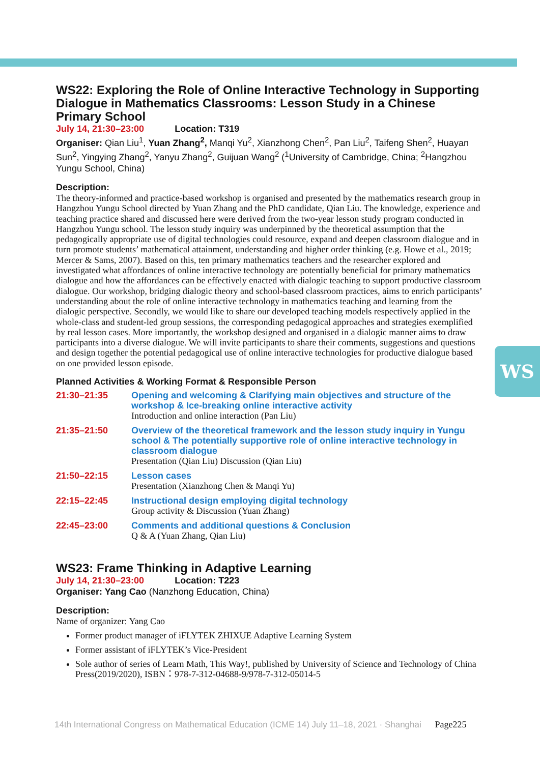WS
WS22: Exploring the Role of Online Interactive Technology in Supporting Dialogue in Mathematics Classrooms: Lesson Study in a Chinese Primary School
July 14, 21:30–23:00 Location: T319
Organiser: Qian Liu<sup>1</sup>, Yuan Zhang<sup>2</sup>, Manqi Yu<sup>2</sup>, Xianzhong Chen<sup>2</sup>, Pan Liu<sup>2</sup>, Taifeng Shen<sup>2</sup>, Huayan Sun<sup>2</sup>, Yingying Zhang<sup>2</sup>, Yanyu Zhang<sup>2</sup>, Guijuan Wang<sup>2</sup> (<sup>1</sup>University of Cambridge, China; <sup>2</sup>Hangzhou Yungu School, China)
Description:
The theory-informed and practice-based workshop is organised and presented by the mathematics research group in Hangzhou Yungu School directed by Yuan Zhang and the PhD candidate, Qian Liu. The knowledge, experience and teaching practice shared and discussed here were derived from the two-year lesson study program conducted in Hangzhou Yungu school. The lesson study inquiry was underpinned by the theoretical assumption that the pedagogically appropriate use of digital technologies could resource, expand and deepen classroom dialogue and in turn promote students’ mathematical attainment, understanding and higher order thinking (e.g. Howe et al., 2019; Mercer & Sams, 2007). Based on this, ten primary mathematics teachers and the researcher explored and investigated what affordances of online interactive technology are potentially beneficial for primary mathematics dialogue and how the affordances can be effectively enacted with dialogic teaching to support productive classroom dialogue. Our workshop, bridging dialogic theory and school-based classroom practices, aims to enrich participants’ understanding about the role of online interactive technology in mathematics teaching and learning from the dialogic perspective. Secondly, we would like to share our developed teaching models respectively applied in the whole-class and student-led group sessions, the corresponding pedagogical approaches and strategies exemplified by real lesson cases. More importantly, the workshop designed and organised in a dialogic manner aims to draw participants into a diverse dialogue. We will invite participants to share their comments, suggestions and questions and design together the potential pedagogical use of online interactive technologies for productive dialogue based on one provided lesson episode.
Planned Activities & Working Format & Responsible Person
| 21:30–21:35 | Opening and welcoming & Clarifying main objectives and structure of the workshop & Ice-breaking online interactive activity Introduction and online interaction (Pan Liu) |
| 21:35–21:50 | Overview of the theoretical framework and the lesson study inquiry in Yungu school & The potentially supportive role of online interactive technology in classroom dialogue Presentation (Qian Liu) Discussion (Qian Liu) |
| 21:50–22:15 | Lesson cases Presentation (Xianzhong Chen & Manqi Yu) |
| 22:15–22:45 | Instructional design employing digital technology Group activity & Discussion (Yuan Zhang) |
| 22:45–23:00 | Comments and additional questions & Conclusion Q & A (Yuan Zhang, Qian Liu) |
WS23: Frame Thinking in Adaptive Learning
July 14, 21:30–23:00 Location: T223
Organiser: Yang Cao (Nanzhong Education, China)
Description:
Name of organizer: Yang Cao
Former product manager of iFLYTEK ZHIXUE Adaptive Learning System
Former assistant of iFLYTEK’s Vice-President
Sole author of series of Learn Math, This Way!, published by University of Science and Technology of China Press(2019/2020), ISBN：978-7-312-04688-9/978-7-312-05014-5
14th International Congress on Mathematical Education (ICME 14) July 11–18, 2021 · Shanghai Page225